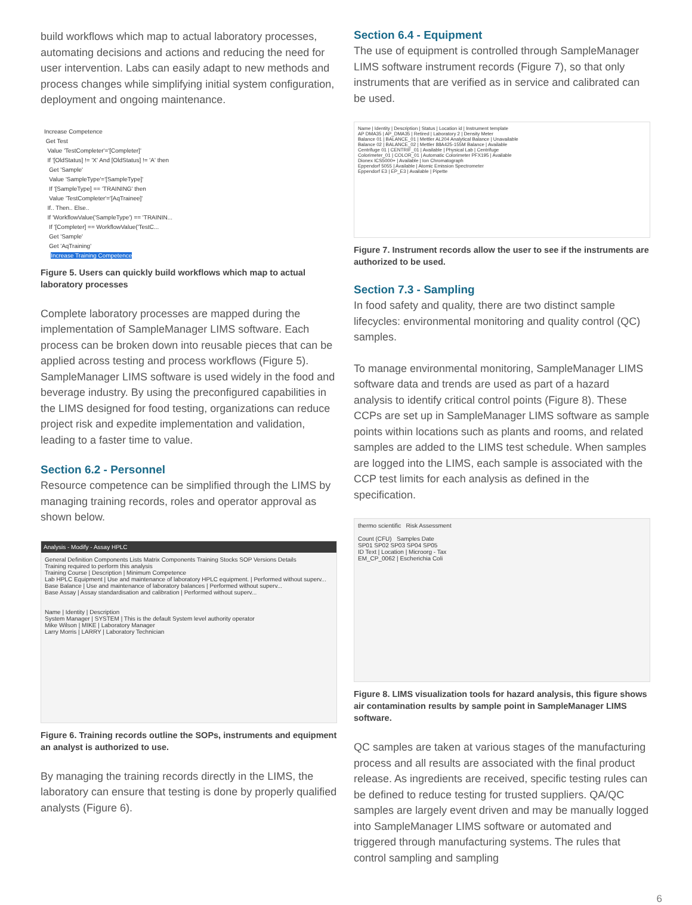build workflows which map to actual laboratory processes, automating decisions and actions and reducing the need for user intervention. Labs can easily adapt to new methods and process changes while simplifying initial system configuration, deployment and ongoing maintenance.
Increase Competence
Get Test
Value 'TestCompleter'='[Completer]'
If '[OldStatus] != 'X' And [OldStatus] != 'A' then
Get 'Sample'
Value 'SampleType'='[SampleType]'
If '[SampleType] == 'TRAINING' then
Value 'TestCompleter'='[AqTrainee]'
If.. Then.. Else..
If 'WorkflowValue('SampleType') == 'TRAININ...
If '[Completer] == WorkflowValue('TestC...
Get 'Sample'
Get 'AqTraining'
Increase Training Competence
Figure 5. Users can quickly build workflows which map to actual laboratory processes
Complete laboratory processes are mapped during the implementation of SampleManager LIMS software. Each process can be broken down into reusable pieces that can be applied across testing and process workflows (Figure 5). SampleManager LIMS software is used widely in the food and beverage industry. By using the preconfigured capabilities in the LIMS designed for food testing, organizations can reduce project risk and expedite implementation and validation, leading to a faster time to value.
Section 6.2 - Personnel
Resource competence can be simplified through the LIMS by managing training records, roles and operator approval as shown below.
Analysis - Modify - Assay HPLC
General Definition Components Lists Matrix Components Training Stocks SOP Versions Details
Training required to perform this analysis
Training Course | Description | Minimum Competence
Lab HPLC Equipment | Use and maintenance of laboratory HPLC equipment. | Performed without superv...
Base Balance | Use and maintenance of laboratory balances | Performed without superv...
Base Assay | Assay standardisation and calibration | Performed without superv...
Name | Identity | Description
System Manager | SYSTEM | This is the default System level authority operator
Mike Wilson | MIKE | Laboratory Manager
Larry Morris | LARRY | Laboratory Technician
Figure 6. Training records outline the SOPs, instruments and equipment an analyst is authorized to use.
By managing the training records directly in the LIMS, the laboratory can ensure that testing is done by properly qualified analysts (Figure 6).
Section 6.4 - Equipment
The use of equipment is controlled through SampleManager LIMS software instrument records (Figure 7), so that only instruments that are verified as in service and calibrated can be used.
Name | Identity | Description | Status | Location id | Instrument template
AP DMA35 | AP_DMA35 | Retired | Laboratory 2 | Density Meter
Balance 01 | BALANCE_01 | Mettler AL204 Analytical Balance | Unavailable
Balance 02 | BALANCE_02 | Mettler 88A425-155M Balance | Available
Centrifuge 01 | CENTRIF_01 | Available | Physical Lab | Centrifuge
Colorimeter_01 | COLOR_01 | Automatic Colorimeter PFX195 | Available
Dionex ICS5000+ | Available | Ion Chromatograph
Eppendorf 5055 | Available | Atomic Emission Spectrometer
Eppendorf E3 | EP_E3 | Available | Pipette
Figure 7. Instrument records allow the user to see if the instruments are authorized to be used.
Section 7.3 - Sampling
In food safety and quality, there are two distinct sample lifecycles: environmental monitoring and quality control (QC) samples.
To manage environmental monitoring, SampleManager LIMS software data and trends are used as part of a hazard analysis to identify critical control points (Figure 8). These CCPs are set up in SampleManager LIMS software as sample points within locations such as plants and rooms, and related samples are added to the LIMS test schedule. When samples are logged into the LIMS, each sample is associated with the CCP test limits for each analysis as defined in the specification.
thermo scientific Risk Assessment
Count (CFU) Samples Date
SP01 SP02 SP03 SP04 SP05
ID Text | Location | Microorg - Tax
EM_CP_0062 | Escherichia Coli
Figure 8. LIMS visualization tools for hazard analysis, this figure shows air contamination results by sample point in SampleManager LIMS software.
QC samples are taken at various stages of the manufacturing process and all results are associated with the final product release. As ingredients are received, specific testing rules can be defined to reduce testing for trusted suppliers. QA/QC samples are largely event driven and may be manually logged into SampleManager LIMS software or automated and triggered through manufacturing systems. The rules that control sampling and sampling
6